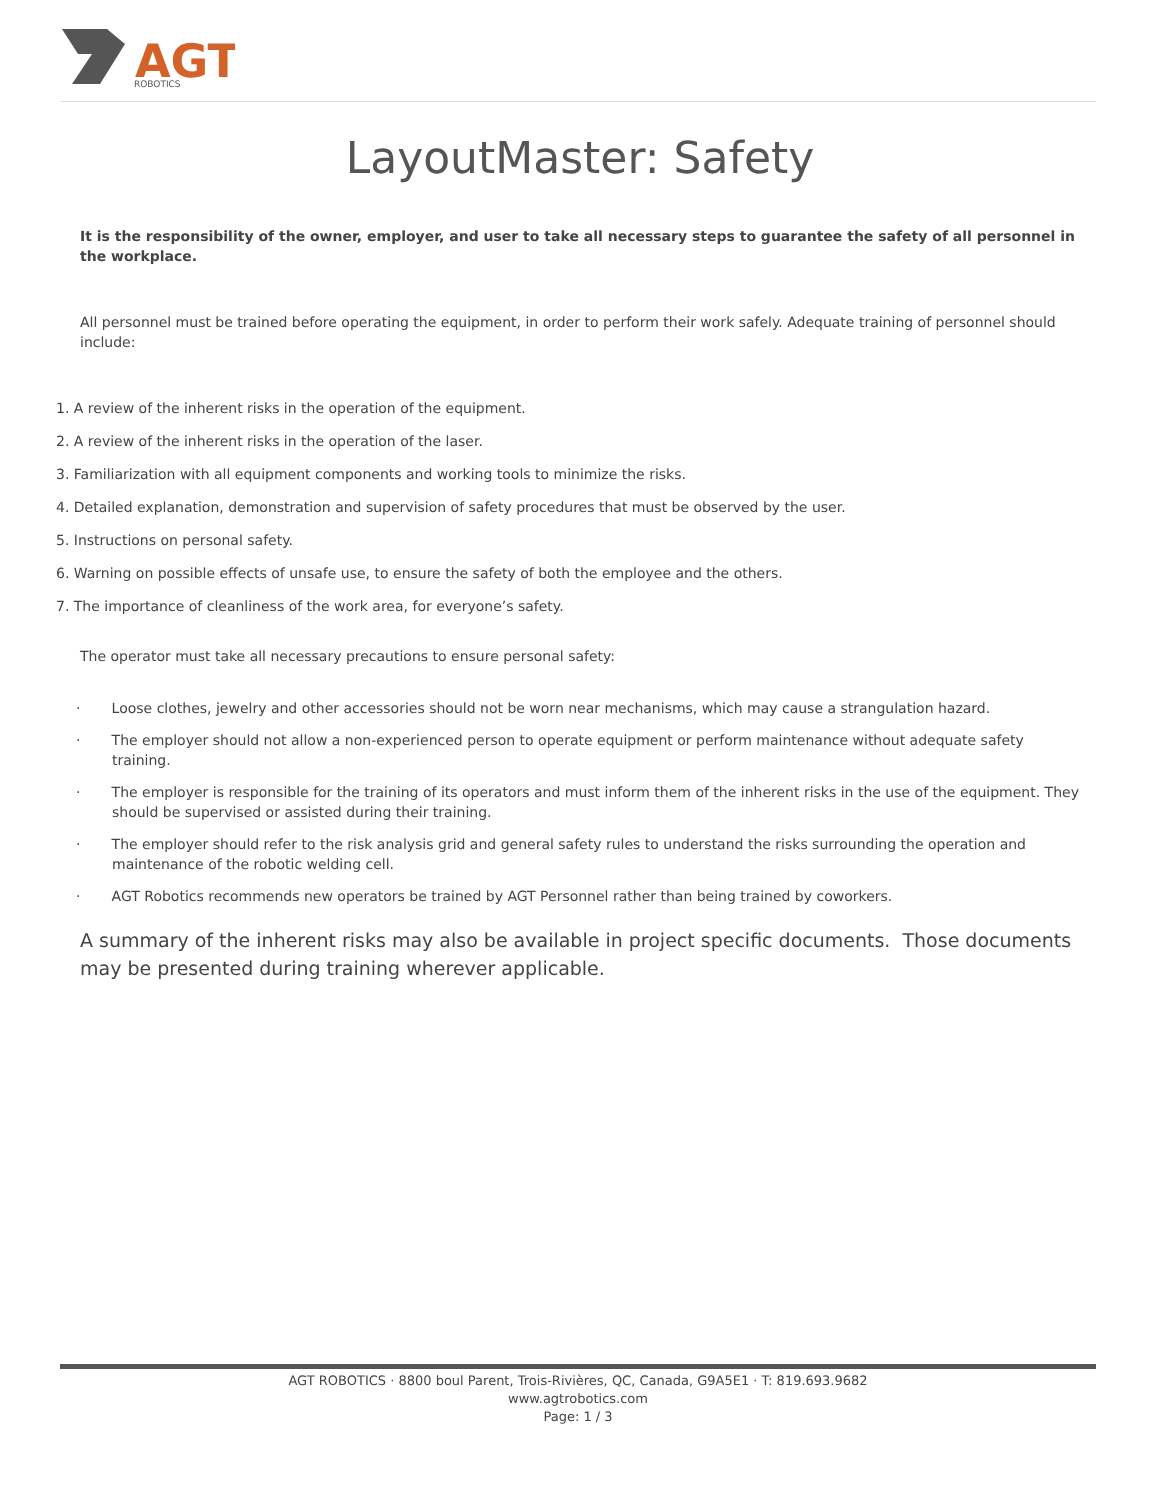AGT
ROBOTICS
LayoutMaster: Safety
It is the responsibility of the owner, employer, and user to take all necessary steps to guarantee the safety of all personnel in the workplace.
All personnel must be trained before operating the equipment, in order to perform their work safely. Adequate training of personnel should include:
1. A review of the inherent risks in the operation of the equipment.
2. A review of the inherent risks in the operation of the laser.
3. Familiarization with all equipment components and working tools to minimize the risks.
4. Detailed explanation, demonstration and supervision of safety procedures that must be observed by the user.
5. Instructions on personal safety.
6. Warning on possible effects of unsafe use, to ensure the safety of both the employee and the others.
7. The importance of cleanliness of the work area, for everyone’s safety.
The operator must take all necessary precautions to ensure personal safety:
· Loose clothes, jewelry and other accessories should not be worn near mechanisms, which may cause a strangulation hazard.
· The employer should not allow a non-experienced person to operate equipment or perform maintenance without adequate safety training.
· The employer is responsible for the training of its operators and must inform them of the inherent risks in the use of the equipment. They should be supervised or assisted during their training.
· The employer should refer to the risk analysis grid and general safety rules to understand the risks surrounding the operation and maintenance of the robotic welding cell.
· AGT Robotics recommends new operators be trained by AGT Personnel rather than being trained by coworkers.
A summary of the inherent risks may also be available in project specific documents. Those documents may be presented during training wherever applicable.
AGT ROBOTICS · 8800 boul Parent, Trois-Rivières, QC, Canada, G9A5E1 · T: 819.693.9682
www.agtrobotics.com
Page: 1 / 3